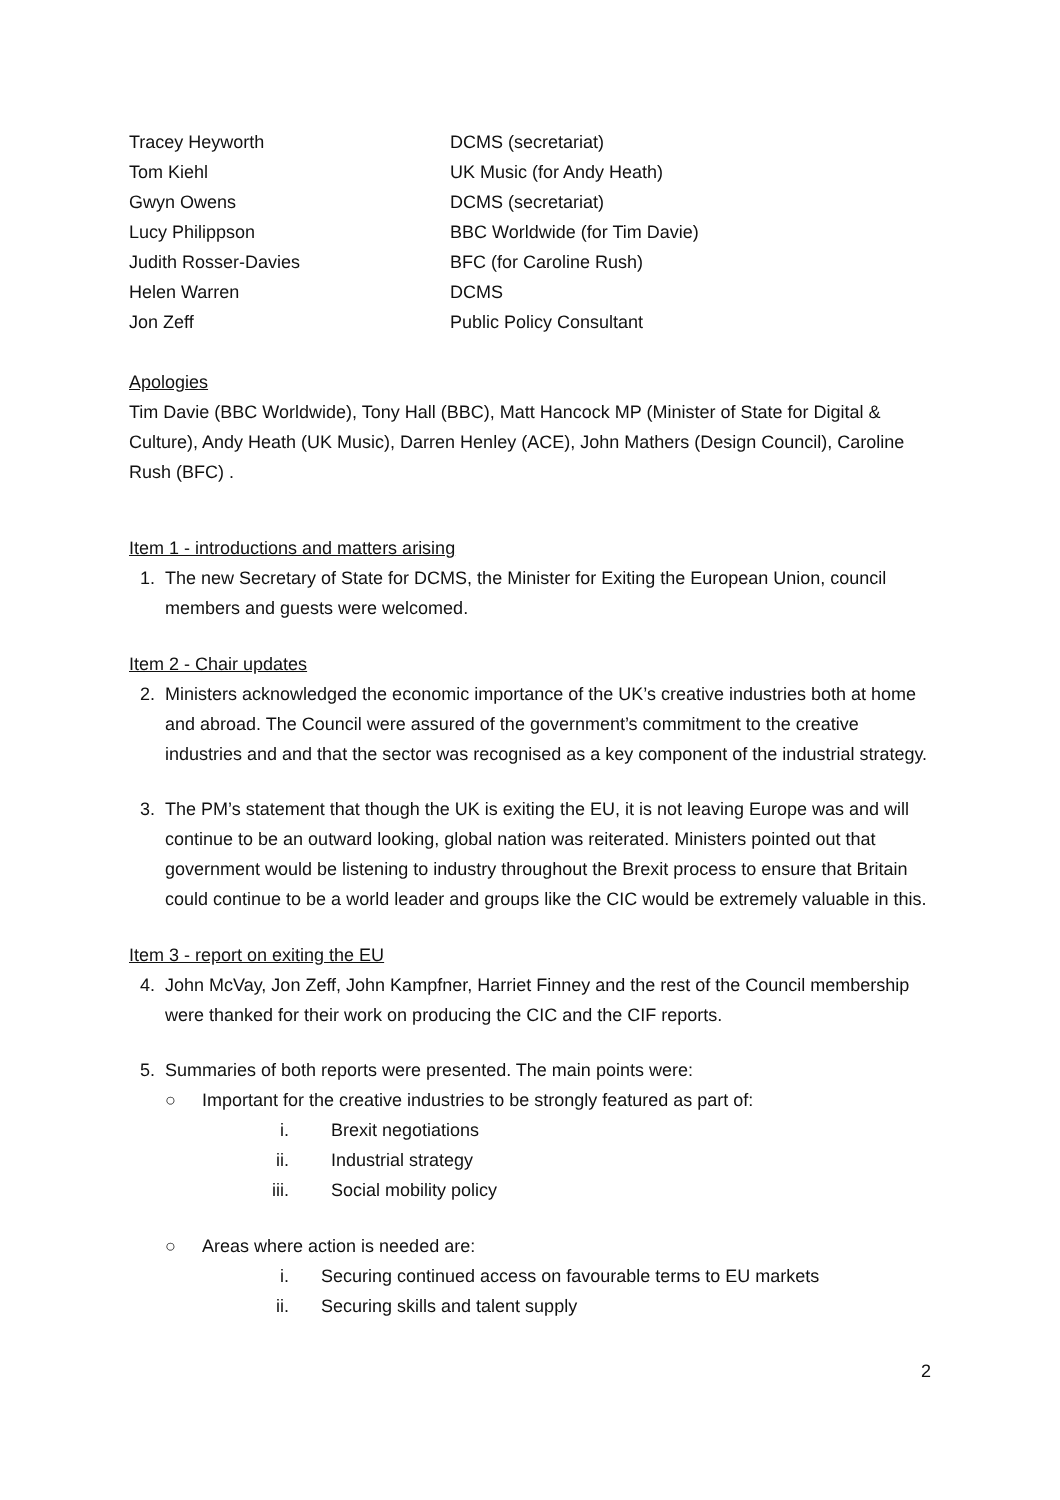| Tracey Heyworth | DCMS (secretariat) |
| Tom Kiehl | UK Music (for Andy Heath) |
| Gwyn Owens | DCMS (secretariat) |
| Lucy Philippson | BBC Worldwide (for Tim Davie) |
| Judith Rosser-Davies | BFC (for Caroline Rush) |
| Helen Warren | DCMS |
| Jon Zeff | Public Policy Consultant |
Apologies
Tim Davie (BBC Worldwide), Tony Hall (BBC), Matt Hancock MP (Minister of State for Digital & Culture), Andy Heath (UK Music), Darren Henley (ACE), John Mathers (Design Council), Caroline Rush (BFC) .
Item 1 - introductions and matters arising
1. The new Secretary of State for DCMS, the Minister for Exiting the European Union, council members and guests were welcomed.
Item 2 - Chair updates
2. Ministers acknowledged the economic importance of the UK’s creative industries both at home and abroad. The Council were assured of the government’s commitment to the creative industries and and that the sector was recognised as a key component of the industrial strategy.
3. The PM’s statement that though the UK is exiting the EU, it is not leaving Europe was and will continue to be an outward looking, global nation was reiterated. Ministers pointed out that government would be listening to industry throughout the Brexit process to ensure that Britain could continue to be a world leader and groups like the CIC would be extremely valuable in this.
Item 3 - report on exiting the EU
4. John McVay, Jon Zeff, John Kampfner, Harriet Finney and the rest of the Council membership were thanked for their work on producing the CIC and the CIF reports.
5. Summaries of both reports were presented. The main points were:
○ Important for the creative industries to be strongly featured as part of:
i. Brexit negotiations
ii. Industrial strategy
iii. Social mobility policy
○ Areas where action is needed are:
i. Securing continued access on favourable terms to EU markets
ii. Securing skills and talent supply
2